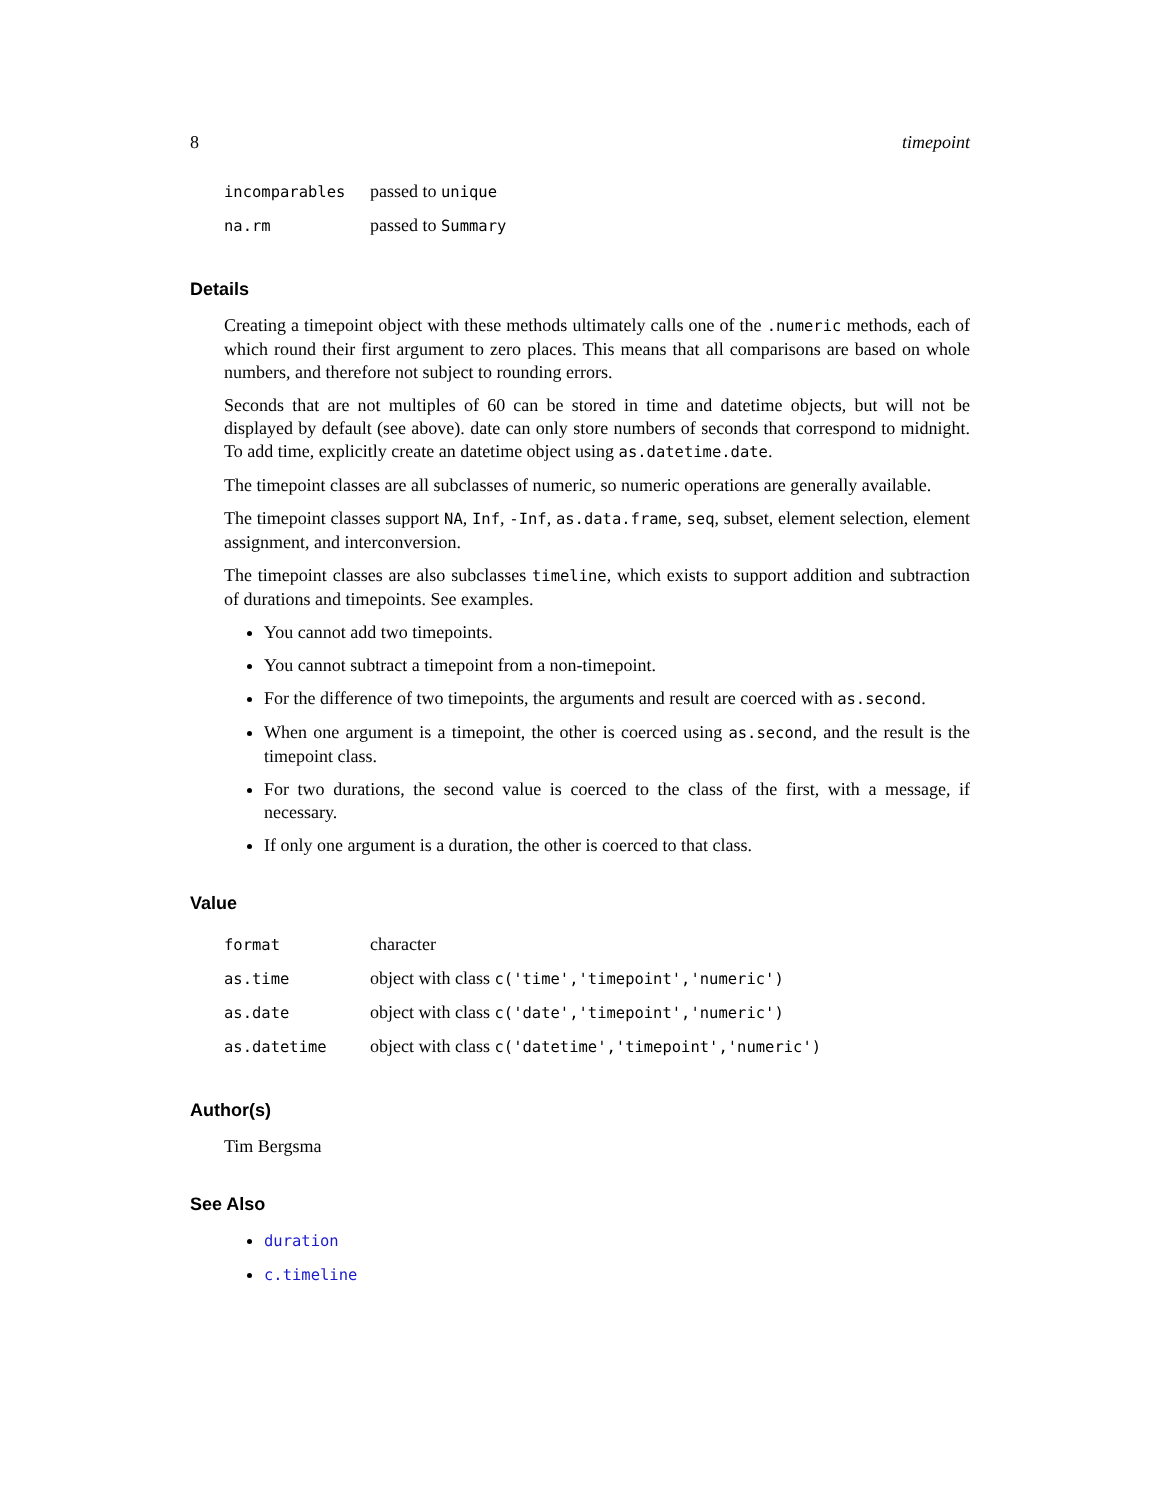8 timepoint
| incomparables | passed to unique |
| na.rm | passed to Summary |
Details
Creating a timepoint object with these methods ultimately calls one of the .numeric methods, each of which round their first argument to zero places. This means that all comparisons are based on whole numbers, and therefore not subject to rounding errors.
Seconds that are not multiples of 60 can be stored in time and datetime objects, but will not be displayed by default (see above). date can only store numbers of seconds that correspond to midnight. To add time, explicitly create an datetime object using as.datetime.date.
The timepoint classes are all subclasses of numeric, so numeric operations are generally available.
The timepoint classes support NA, Inf, -Inf, as.data.frame, seq, subset, element selection, element assignment, and interconversion.
The timepoint classes are also subclasses timeline, which exists to support addition and subtraction of durations and timepoints. See examples.
You cannot add two timepoints.
You cannot subtract a timepoint from a non-timepoint.
For the difference of two timepoints, the arguments and result are coerced with as.second.
When one argument is a timepoint, the other is coerced using as.second, and the result is the timepoint class.
For two durations, the second value is coerced to the class of the first, with a message, if necessary.
If only one argument is a duration, the other is coerced to that class.
Value
| format | character |
| as.time | object with class c('time','timepoint','numeric') |
| as.date | object with class c('date','timepoint','numeric') |
| as.datetime | object with class c('datetime','timepoint','numeric') |
Author(s)
Tim Bergsma
See Also
duration
c.timeline